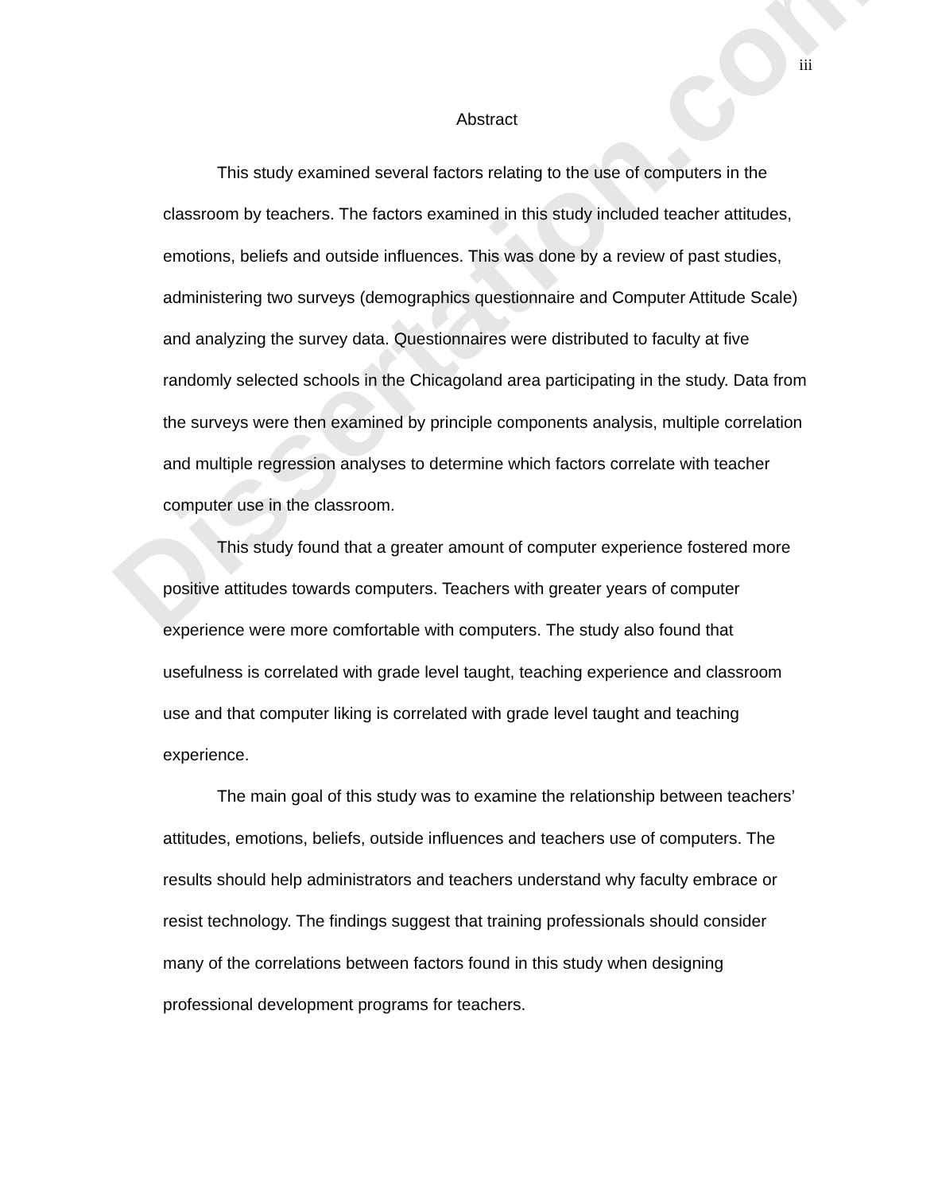Dissertation.com
iii
Abstract
This study examined several factors relating to the use of computers in the classroom by teachers. The factors examined in this study included teacher attitudes, emotions, beliefs and outside influences. This was done by a review of past studies, administering two surveys (demographics questionnaire and Computer Attitude Scale) and analyzing the survey data. Questionnaires were distributed to faculty at five randomly selected schools in the Chicagoland area participating in the study. Data from the surveys were then examined by principle components analysis, multiple correlation and multiple regression analyses to determine which factors correlate with teacher computer use in the classroom.
This study found that a greater amount of computer experience fostered more positive attitudes towards computers. Teachers with greater years of computer experience were more comfortable with computers. The study also found that usefulness is correlated with grade level taught, teaching experience and classroom use and that computer liking is correlated with grade level taught and teaching experience.
The main goal of this study was to examine the relationship between teachers’ attitudes, emotions, beliefs, outside influences and teachers use of computers. The results should help administrators and teachers understand why faculty embrace or resist technology. The findings suggest that training professionals should consider many of the correlations between factors found in this study when designing professional development programs for teachers.